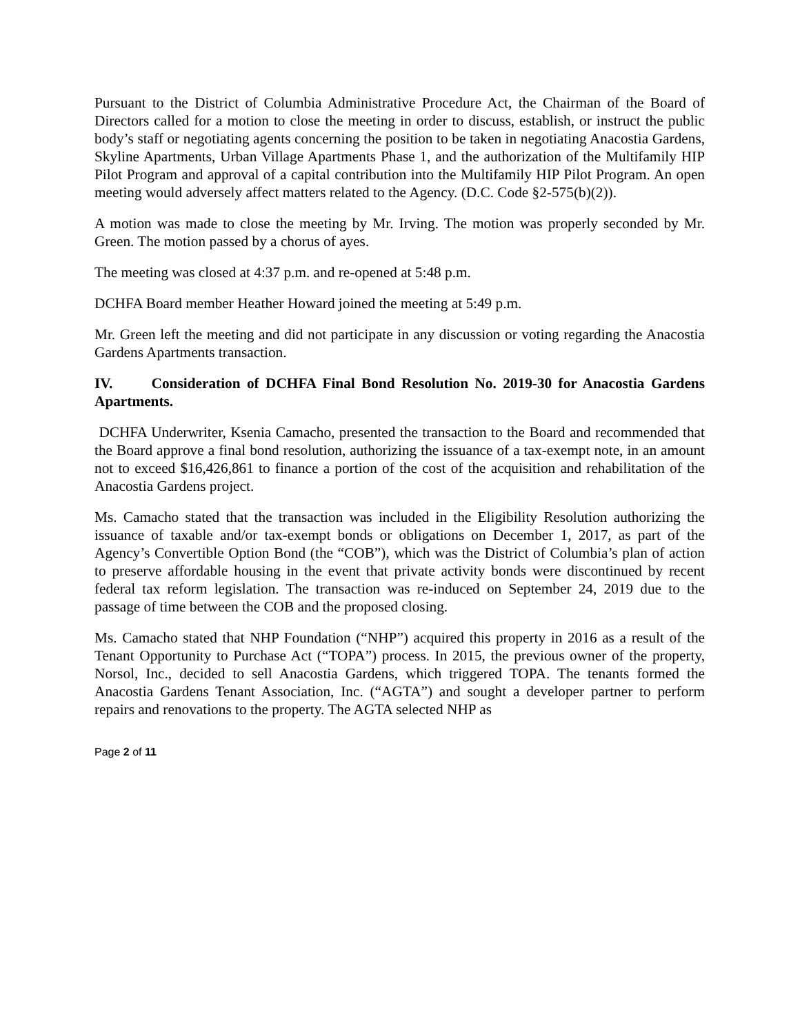Pursuant to the District of Columbia Administrative Procedure Act, the Chairman of the Board of Directors called for a motion to close the meeting in order to discuss, establish, or instruct the public body’s staff or negotiating agents concerning the position to be taken in negotiating Anacostia Gardens, Skyline Apartments, Urban Village Apartments Phase 1, and the authorization of the Multifamily HIP Pilot Program and approval of a capital contribution into the Multifamily HIP Pilot Program. An open meeting would adversely affect matters related to the Agency. (D.C. Code §2-575(b)(2)).
A motion was made to close the meeting by Mr. Irving. The motion was properly seconded by Mr. Green. The motion passed by a chorus of ayes.
The meeting was closed at 4:37 p.m. and re-opened at 5:48 p.m.
DCHFA Board member Heather Howard joined the meeting at 5:49 p.m.
Mr. Green left the meeting and did not participate in any discussion or voting regarding the Anacostia Gardens Apartments transaction.
IV. Consideration of DCHFA Final Bond Resolution No. 2019-30 for Anacostia Gardens Apartments.
DCHFA Underwriter, Ksenia Camacho, presented the transaction to the Board and recommended that the Board approve a final bond resolution, authorizing the issuance of a tax-exempt note, in an amount not to exceed $16,426,861 to finance a portion of the cost of the acquisition and rehabilitation of the Anacostia Gardens project.
Ms. Camacho stated that the transaction was included in the Eligibility Resolution authorizing the issuance of taxable and/or tax-exempt bonds or obligations on December 1, 2017, as part of the Agency’s Convertible Option Bond (the “COB”), which was the District of Columbia’s plan of action to preserve affordable housing in the event that private activity bonds were discontinued by recent federal tax reform legislation. The transaction was re-induced on September 24, 2019 due to the passage of time between the COB and the proposed closing.
Ms. Camacho stated that NHP Foundation (“NHP”) acquired this property in 2016 as a result of the Tenant Opportunity to Purchase Act (“TOPA”) process. In 2015, the previous owner of the property, Norsol, Inc., decided to sell Anacostia Gardens, which triggered TOPA. The tenants formed the Anacostia Gardens Tenant Association, Inc. (“AGTA”) and sought a developer partner to perform repairs and renovations to the property. The AGTA selected NHP as
Page 2 of 11